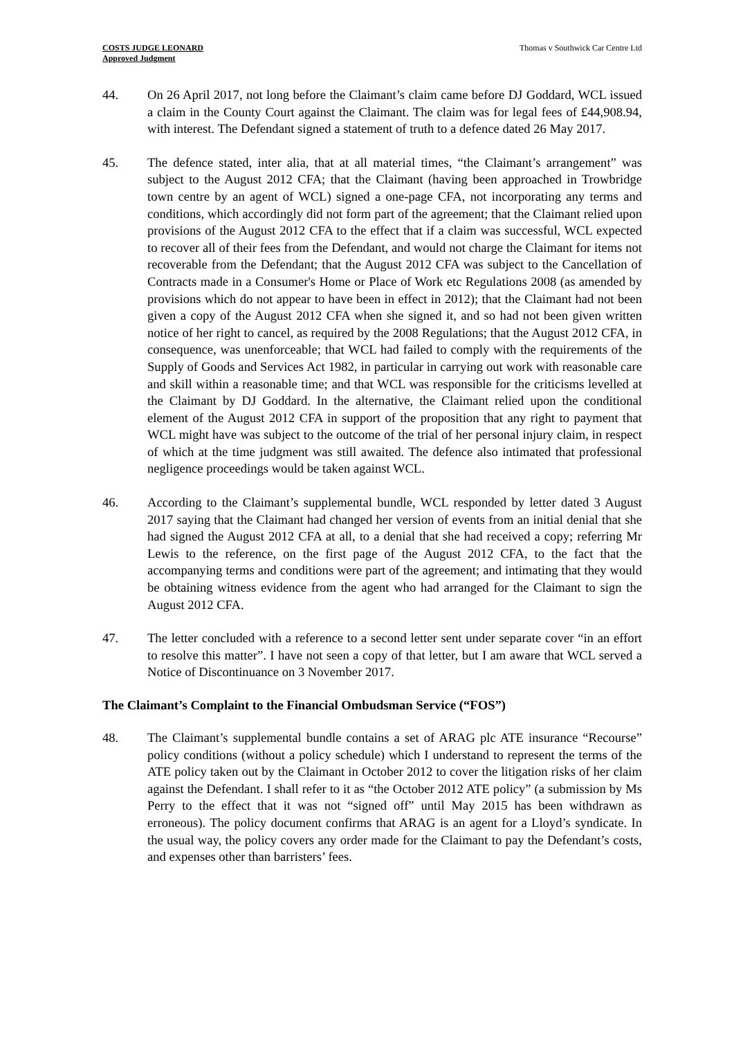COSTS JUDGE LEONARD
Approved Judgment
Thomas v Southwick Car Centre Ltd
44. On 26 April 2017, not long before the Claimant’s claim came before DJ Goddard, WCL issued a claim in the County Court against the Claimant. The claim was for legal fees of £44,908.94, with interest. The Defendant signed a statement of truth to a defence dated 26 May 2017.
45. The defence stated, inter alia, that at all material times, “the Claimant’s arrangement” was subject to the August 2012 CFA; that the Claimant (having been approached in Trowbridge town centre by an agent of WCL) signed a one-page CFA, not incorporating any terms and conditions, which accordingly did not form part of the agreement; that the Claimant relied upon provisions of the August 2012 CFA to the effect that if a claim was successful, WCL expected to recover all of their fees from the Defendant, and would not charge the Claimant for items not recoverable from the Defendant; that the August 2012 CFA was subject to the Cancellation of Contracts made in a Consumer's Home or Place of Work etc Regulations 2008 (as amended by provisions which do not appear to have been in effect in 2012); that the Claimant had not been given a copy of the August 2012 CFA when she signed it, and so had not been given written notice of her right to cancel, as required by the 2008 Regulations; that the August 2012 CFA, in consequence, was unenforceable; that WCL had failed to comply with the requirements of the Supply of Goods and Services Act 1982, in particular in carrying out work with reasonable care and skill within a reasonable time; and that WCL was responsible for the criticisms levelled at the Claimant by DJ Goddard. In the alternative, the Claimant relied upon the conditional element of the August 2012 CFA in support of the proposition that any right to payment that WCL might have was subject to the outcome of the trial of her personal injury claim, in respect of which at the time judgment was still awaited. The defence also intimated that professional negligence proceedings would be taken against WCL.
46. According to the Claimant’s supplemental bundle, WCL responded by letter dated 3 August 2017 saying that the Claimant had changed her version of events from an initial denial that she had signed the August 2012 CFA at all, to a denial that she had received a copy; referring Mr Lewis to the reference, on the first page of the August 2012 CFA, to the fact that the accompanying terms and conditions were part of the agreement; and intimating that they would be obtaining witness evidence from the agent who had arranged for the Claimant to sign the August 2012 CFA.
47. The letter concluded with a reference to a second letter sent under separate cover “in an effort to resolve this matter”. I have not seen a copy of that letter, but I am aware that WCL served a Notice of Discontinuance on 3 November 2017.
The Claimant’s Complaint to the Financial Ombudsman Service (“FOS”)
48. The Claimant’s supplemental bundle contains a set of ARAG plc ATE insurance “Recourse” policy conditions (without a policy schedule) which I understand to represent the terms of the ATE policy taken out by the Claimant in October 2012 to cover the litigation risks of her claim against the Defendant. I shall refer to it as “the October 2012 ATE policy” (a submission by Ms Perry to the effect that it was not “signed off” until May 2015 has been withdrawn as erroneous). The policy document confirms that ARAG is an agent for a Lloyd’s syndicate. In the usual way, the policy covers any order made for the Claimant to pay the Defendant’s costs, and expenses other than barristers’ fees.